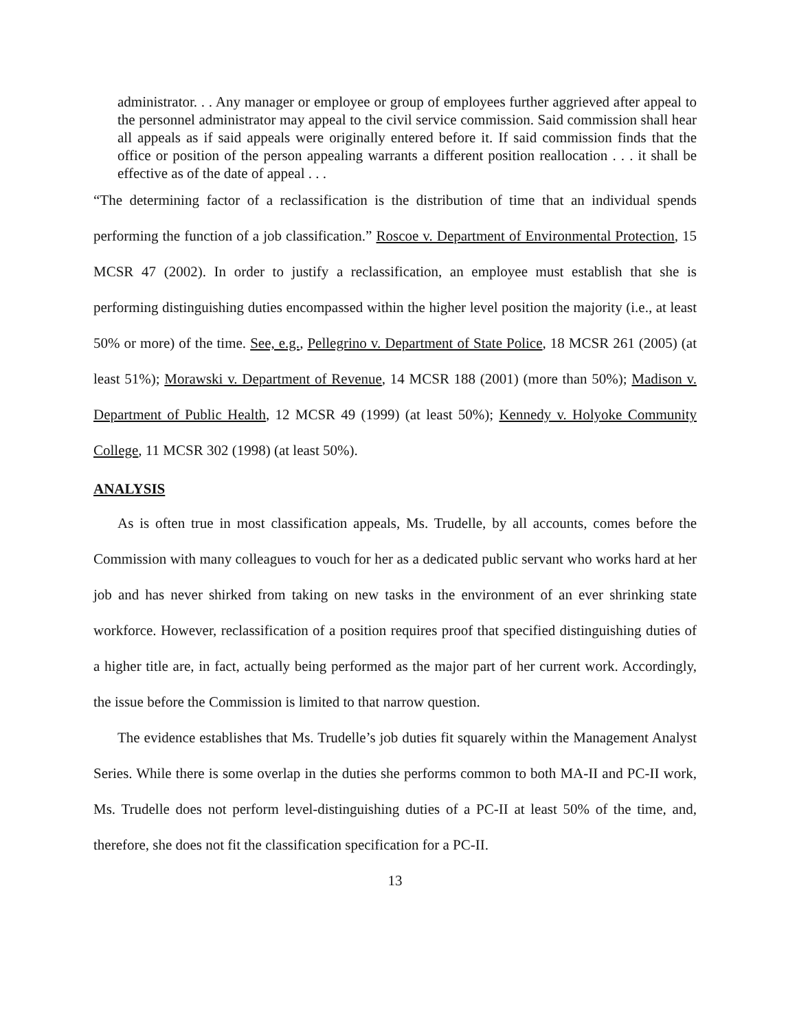administrator. . . Any manager or employee or group of employees further aggrieved after appeal to the personnel administrator may appeal to the civil service commission. Said commission shall hear all appeals as if said appeals were originally entered before it. If said commission finds that the office or position of the person appealing warrants a different position reallocation . . . it shall be effective as of the date of appeal . . .
“The determining factor of a reclassification is the distribution of time that an individual spends performing the function of a job classification.” Roscoe v. Department of Environmental Protection, 15 MCSR 47 (2002). In order to justify a reclassification, an employee must establish that she is performing distinguishing duties encompassed within the higher level position the majority (i.e., at least 50% or more) of the time. See, e.g., Pellegrino v. Department of State Police, 18 MCSR 261 (2005) (at least 51%); Morawski v. Department of Revenue, 14 MCSR 188 (2001) (more than 50%); Madison v. Department of Public Health, 12 MCSR 49 (1999) (at least 50%); Kennedy v. Holyoke Community College, 11 MCSR 302 (1998) (at least 50%).
ANALYSIS
As is often true in most classification appeals, Ms. Trudelle, by all accounts, comes before the Commission with many colleagues to vouch for her as a dedicated public servant who works hard at her job and has never shirked from taking on new tasks in the environment of an ever shrinking state workforce. However, reclassification of a position requires proof that specified distinguishing duties of a higher title are, in fact, actually being performed as the major part of her current work. Accordingly, the issue before the Commission is limited to that narrow question.
The evidence establishes that Ms. Trudelle’s job duties fit squarely within the Management Analyst Series. While there is some overlap in the duties she performs common to both MA-II and PC-II work, Ms. Trudelle does not perform level-distinguishing duties of a PC-II at least 50% of the time, and, therefore, she does not fit the classification specification for a PC-II.
13